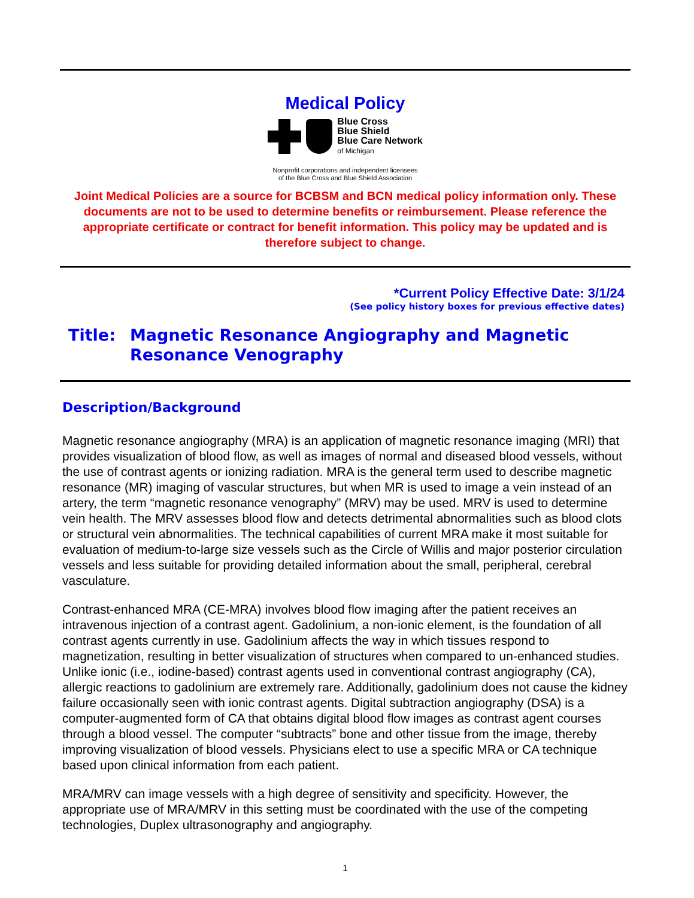Medical Policy
Blue Cross
Blue Shield
Blue Care Network
of Michigan
Nonprofit corporations and independent licensees
of the Blue Cross and Blue Shield Association
Joint Medical Policies are a source for BCBSM and BCN medical policy information only. These documents are not to be used to determine benefits or reimbursement. Please reference the appropriate certificate or contract for benefit information. This policy may be updated and is therefore subject to change.
*Current Policy Effective Date: 3/1/24
(See policy history boxes for previous effective dates)
Title: Magnetic Resonance Angiography and Magnetic
Resonance Venography
Description/Background
Magnetic resonance angiography (MRA) is an application of magnetic resonance imaging (MRI) that provides visualization of blood flow, as well as images of normal and diseased blood vessels, without the use of contrast agents or ionizing radiation. MRA is the general term used to describe magnetic resonance (MR) imaging of vascular structures, but when MR is used to image a vein instead of an artery, the term “magnetic resonance venography” (MRV) may be used. MRV is used to determine vein health. The MRV assesses blood flow and detects detrimental abnormalities such as blood clots or structural vein abnormalities. The technical capabilities of current MRA make it most suitable for evaluation of medium-to-large size vessels such as the Circle of Willis and major posterior circulation vessels and less suitable for providing detailed information about the small, peripheral, cerebral vasculature.
Contrast-enhanced MRA (CE-MRA) involves blood flow imaging after the patient receives an intravenous injection of a contrast agent. Gadolinium, a non-ionic element, is the foundation of all contrast agents currently in use. Gadolinium affects the way in which tissues respond to magnetization, resulting in better visualization of structures when compared to un-enhanced studies. Unlike ionic (i.e., iodine-based) contrast agents used in conventional contrast angiography (CA), allergic reactions to gadolinium are extremely rare. Additionally, gadolinium does not cause the kidney failure occasionally seen with ionic contrast agents. Digital subtraction angiography (DSA) is a computer-augmented form of CA that obtains digital blood flow images as contrast agent courses through a blood vessel. The computer “subtracts” bone and other tissue from the image, thereby improving visualization of blood vessels. Physicians elect to use a specific MRA or CA technique based upon clinical information from each patient.
MRA/MRV can image vessels with a high degree of sensitivity and specificity. However, the appropriate use of MRA/MRV in this setting must be coordinated with the use of the competing technologies, Duplex ultrasonography and angiography.
1